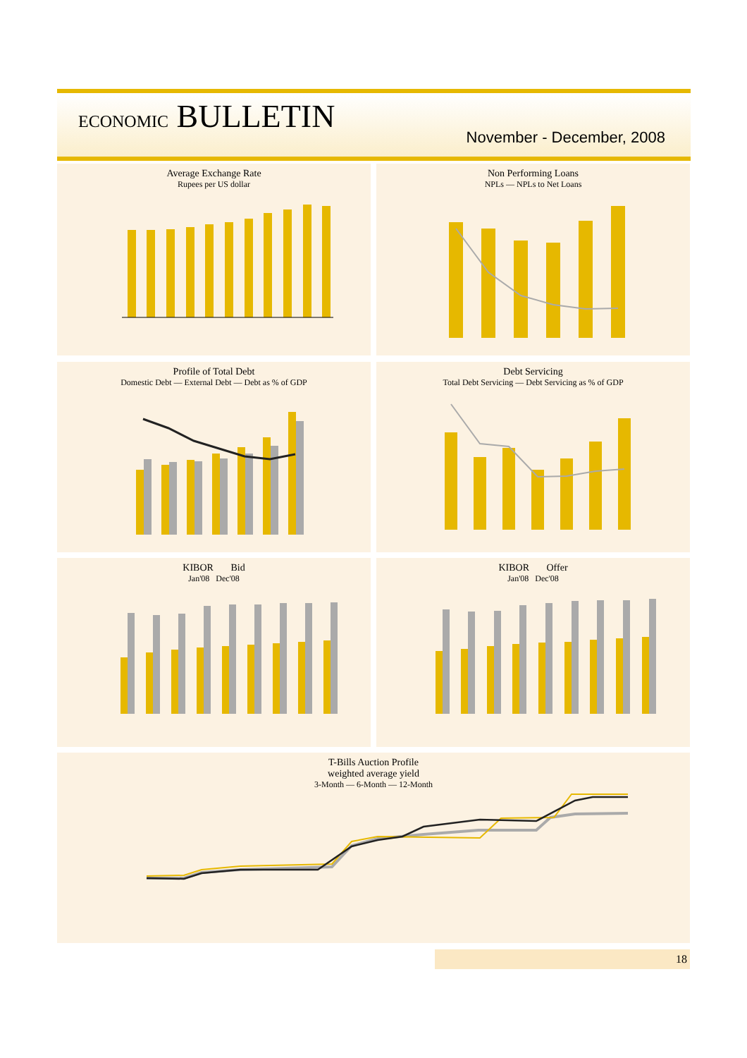ECONOMIC BULLETIN
November - December, 2008
Average Exchange Rate
Rupees per US dollar
Non Performing Loans
NPLs — NPLs to Net Loans
Profile of Total Debt
Domestic Debt — External Debt — Debt as % of GDP
Debt Servicing
Total Debt Servicing — Debt Servicing as % of GDP
KIBOR Bid
Jan'08 Dec'08
KIBOR Offer
Jan'08 Dec'08
T-Bills Auction Profile
weighted average yield
3-Month — 6-Month — 12-Month
18